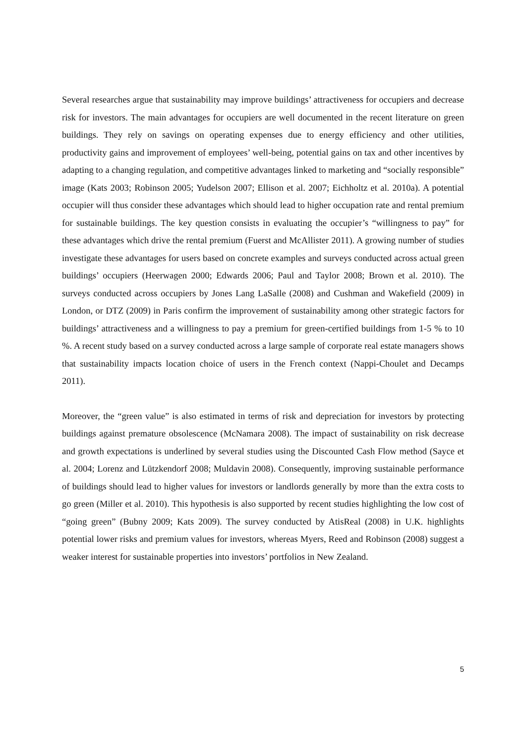Several researches argue that sustainability may improve buildings’ attractiveness for occupiers and decrease risk for investors. The main advantages for occupiers are well documented in the recent literature on green buildings. They rely on savings on operating expenses due to energy efficiency and other utilities, productivity gains and improvement of employees’ well-being, potential gains on tax and other incentives by adapting to a changing regulation, and competitive advantages linked to marketing and “socially responsible” image (Kats 2003; Robinson 2005; Yudelson 2007; Ellison et al. 2007; Eichholtz et al. 2010a). A potential occupier will thus consider these advantages which should lead to higher occupation rate and rental premium for sustainable buildings. The key question consists in evaluating the occupier’s “willingness to pay” for these advantages which drive the rental premium (Fuerst and McAllister 2011). A growing number of studies investigate these advantages for users based on concrete examples and surveys conducted across actual green buildings’ occupiers (Heerwagen 2000; Edwards 2006; Paul and Taylor 2008; Brown et al. 2010). The surveys conducted across occupiers by Jones Lang LaSalle (2008) and Cushman and Wakefield (2009) in London, or DTZ (2009) in Paris confirm the improvement of sustainability among other strategic factors for buildings’ attractiveness and a willingness to pay a premium for green-certified buildings from 1-5 % to 10 %. A recent study based on a survey conducted across a large sample of corporate real estate managers shows that sustainability impacts location choice of users in the French context (Nappi-Choulet and Decamps 2011).
Moreover, the “green value” is also estimated in terms of risk and depreciation for investors by protecting buildings against premature obsolescence (McNamara 2008). The impact of sustainability on risk decrease and growth expectations is underlined by several studies using the Discounted Cash Flow method (Sayce et al. 2004; Lorenz and Lützkendorf 2008; Muldavin 2008). Consequently, improving sustainable performance of buildings should lead to higher values for investors or landlords generally by more than the extra costs to go green (Miller et al. 2010). This hypothesis is also supported by recent studies highlighting the low cost of “going green” (Bubny 2009; Kats 2009). The survey conducted by AtisReal (2008) in U.K. highlights potential lower risks and premium values for investors, whereas Myers, Reed and Robinson (2008) suggest a weaker interest for sustainable properties into investors’ portfolios in New Zealand.
5